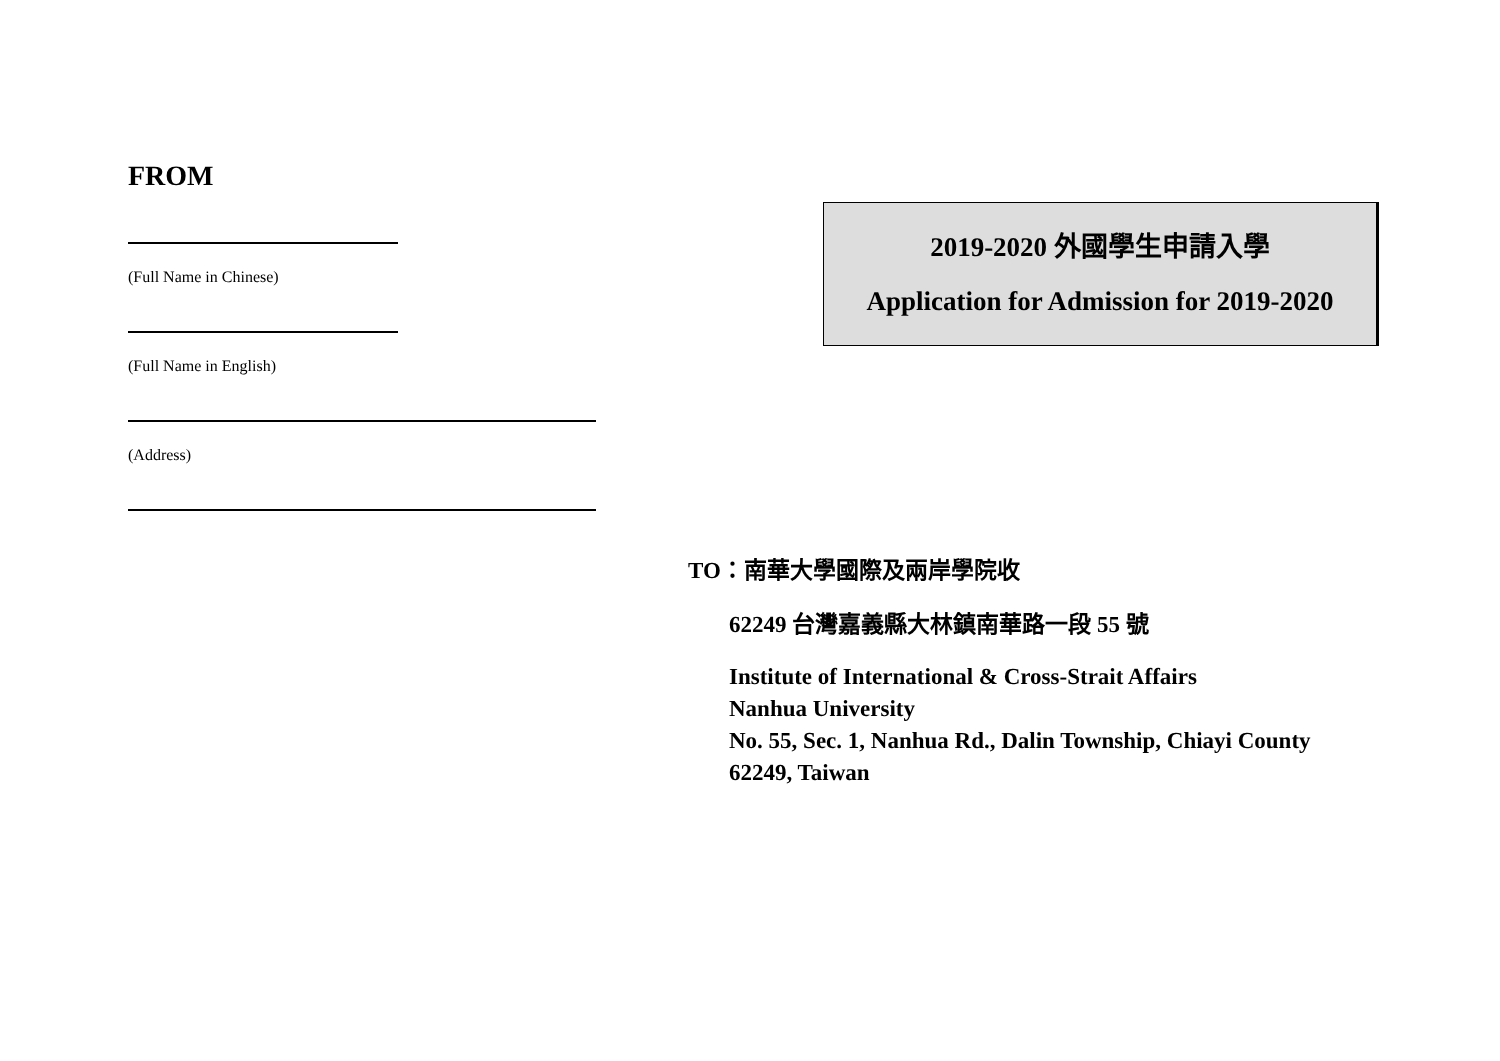FROM
(Full Name in Chinese)
(Full Name in English)
(Address)
2019-2020 外國學生申請入學
Application for Admission for 2019-2020
TO：南華大學國際及兩岸學院收
62249 台灣嘉義縣大林鎮南華路一段 55 號
Institute of International & Cross-Strait Affairs
Nanhua University
No. 55, Sec. 1, Nanhua Rd., Dalin Township, Chiayi County
62249, Taiwan